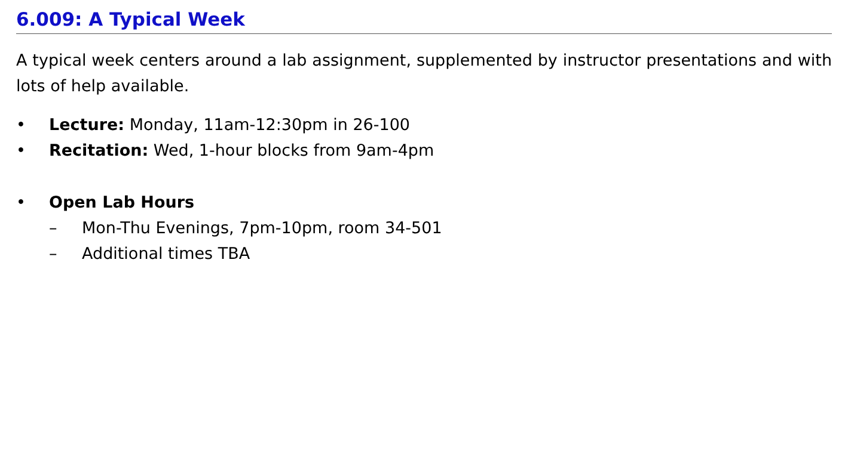6.009: A Typical Week
A typical week centers around a lab assignment, supplemented by instructor presentations and with lots of help available.
• Lecture: Monday, 11am-12:30pm in 26-100
• Recitation: Wed, 1-hour blocks from 9am-4pm
• Open Lab Hours
– Mon-Thu Evenings, 7pm-10pm, room 34-501
– Additional times TBA